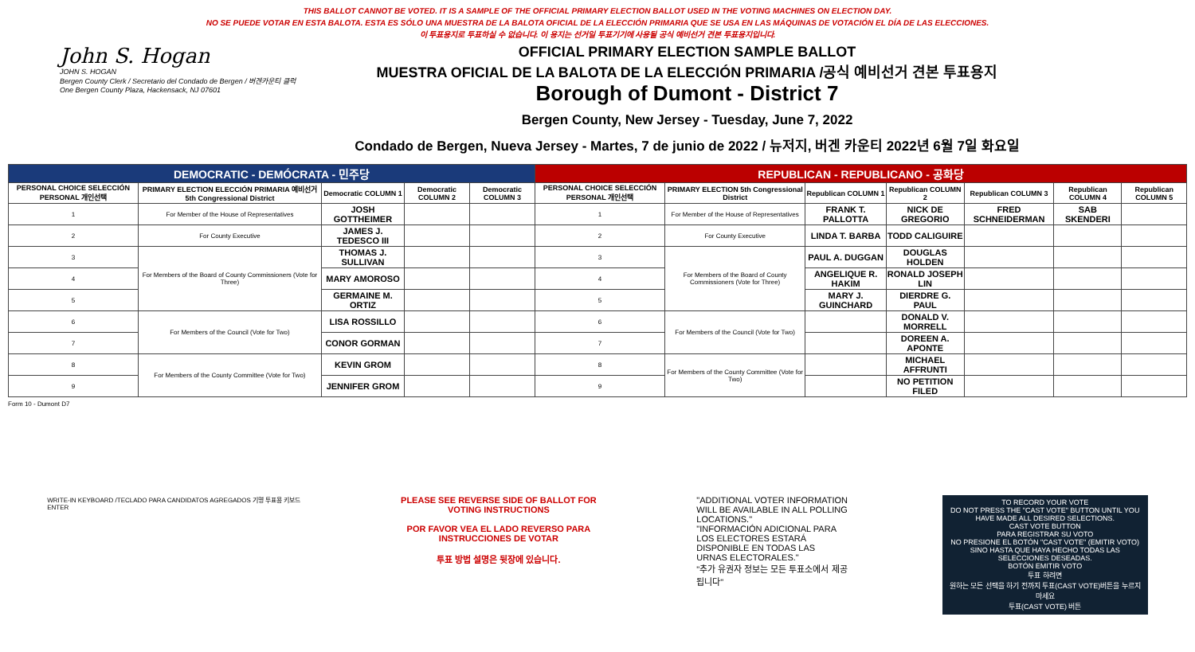THIS BALLOT CANNOT BE VOTED. IT IS A SAMPLE OF THE OFFICIAL PRIMARY ELECTION BALLOT USED IN THE VOTING MACHINES ON ELECTION DAY.
NO SE PUEDE VOTAR EN ESTA BALOTA. ESTA ES SÓLO UNA MUESTRA DE LA BALOTA OFICIAL DE LA ELECCIÓN PRIMARIA QUE SE USA EN LAS MÁQUINAS DE VOTACIÓN EL DÍA DE LAS ELECCIONES.
이 투표용지로 투표하실 수 없습니다. 이 용지는 선거일 투표기기에 사용될 공식 예비선거 견본 투표용지입니다.
John S. Hogan
JOHN S. HOGAN
Bergen County Clerk / Secretario del Condado de Bergen / 버겐카운티 클럭
One Bergen County Plaza, Hackensack, NJ 07601
OFFICIAL PRIMARY ELECTION SAMPLE BALLOT
MUESTRA OFICIAL DE LA BALOTA DE LA ELECCIÓN PRIMARIA /공식 예비선거 견본 투표용지
Borough of Dumont - District 7
Bergen County, New Jersey - Tuesday, June 7, 2022
Condado de Bergen, Nueva Jersey - Martes, 7 de junio de 2022 / 뉴저지, 버겐 카운티 2022년 6월 7일 화요일
| DEMOCRATIC - DEMÓCRATA - 민주당 | | | | | REPUBLICAN - REPUBLICANO - 공화당 | | | | | | |
| --- | --- | --- | --- | --- | --- | --- | --- | --- | --- | --- | --- |
| PERSONAL CHOICE SELECCIÓN PERSONAL 개인선택 | PRIMARY ELECTION ELECCIÓN PRIMARIA 예비선거 5th Congressional District | Democratic COLUMN 1 | Democratic COLUMN 2 | Democratic COLUMN 3 | PERSONAL CHOICE SELECCIÓN PERSONAL 개인선택 | PRIMARY ELECTION 5th Congressional District | Republican COLUMN 1 | Republican COLUMN 2 | Republican COLUMN 3 | Republican COLUMN 4 | Republican COLUMN 5 |
| 1 | For Member of the House of Representatives | JOSH GOTTHEIMER | | | 1 | For Member of the House of Representatives | FRANK T. PALLOTTA | NICK DE GREGORIO | FRED SCHNEIDERMAN | SAB SKENDERI | |
| 2 | For County Executive | JAMES J. TEDESCO III | | | 2 | For County Executive | LINDA T. BARBA | TODD CALIGUIRE | | | |
| 3 | For Members of the Board of County Commissioners (Vote for Three) | THOMAS J. SULLIVAN | | | 3 | For Members of the Board of County Commissioners (Vote for Three) | PAUL A. DUGGAN | DOUGLAS HOLDEN | | | |
| 4 | | MARY AMOROSO | | | 4 | | ANGELIQUE R. HAKIM | RONALD JOSEPH LIN | | | |
| 5 | | GERMAINE M. ORTIZ | | | 5 | | MARY J. GUINCHARD | DIERDRE G. PAUL | | | |
| 6 | For Members of the Council (Vote for Two) | LISA ROSSILLO | | | 6 | For Members of the Council (Vote for Two) | | DONALD V. MORRELL | | | |
| 7 | | CONOR GORMAN | | | 7 | | | DOREEN A. APONTE | | | |
| 8 | For Members of the County Committee (Vote for Two) | KEVIN GROM | | | 8 | For Members of the County Committee (Vote for Two) | | MICHAEL AFFRUNTI | | | |
| 9 | | JENNIFER GROM | | | 9 | | | NO PETITION FILED | | | |
Form 10 - Dumont D7
WRITE-IN KEYBOARD /TECLADO PARA CANDIDATOS AGREGADOS 기명 투표용 키보드
ENTER
PLEASE SEE REVERSE SIDE OF BALLOT FOR VOTING INSTRUCTIONS
POR FAVOR VEA EL LADO REVERSO PARA INSTRUCCIONES DE VOTAR
투표 방법 설명은 뒷장에 있습니다.
"ADDITIONAL VOTER INFORMATION WILL BE AVAILABLE IN ALL POLLING LOCATIONS."
"INFORMACIÓN ADICIONAL PARA LOS ELECTORES ESTARÁ DISPONIBLE EN TODAS LAS URNAS ELECTORALES."
"추가 유권자 정보는 모든 투표소에서 제공됩니다"
TO RECORD YOUR VOTE
DO NOT PRESS THE "CAST VOTE" BUTTON UNTIL YOU HAVE MADE ALL DESIRED SELECTIONS.
CAST VOTE BUTTON
PARA REGISTRAR SU VOTO
NO PRESIONE EL BOTÓN "CAST VOTE" (EMITIR VOTO) SINO HASTA QUE HAYA HECHO TODAS LAS SELECCIONES DESEADAS.
BOTÓN EMITIR VOTO
투표 하려면
원하는 모든 선택을 하기 전까지 투표(CAST VOTE)버튼을 누르지 마세요
투표(CAST VOTE) 버튼